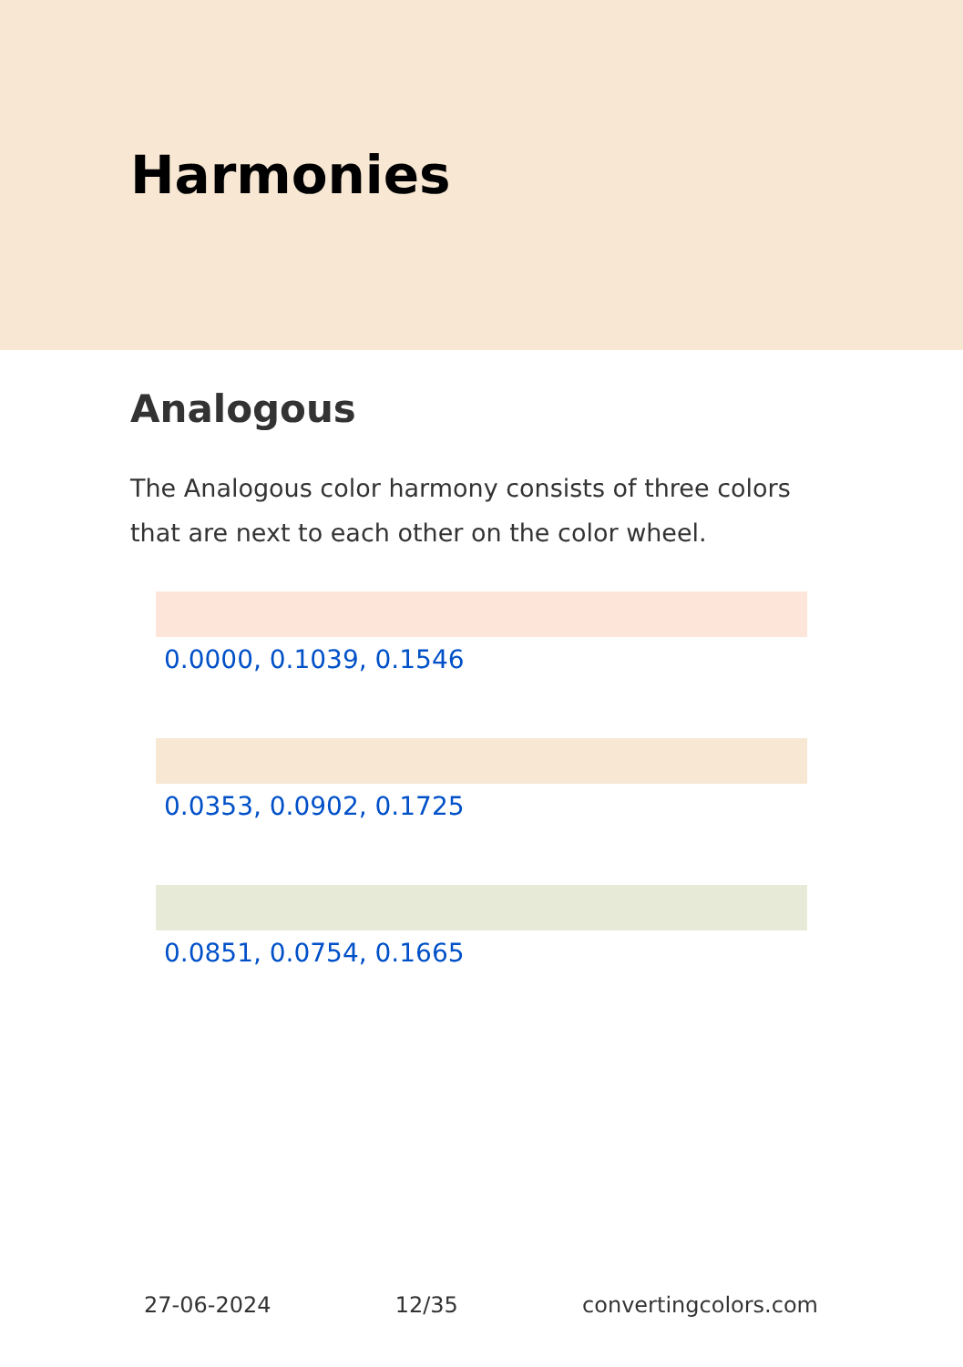Harmonies
Analogous
The Analogous color harmony consists of three colors that are next to each other on the color wheel.
0.0000, 0.1039, 0.1546
0.0353, 0.0902, 0.1725
0.0851, 0.0754, 0.1665
27-06-2024 12/35 convertingcolors.com